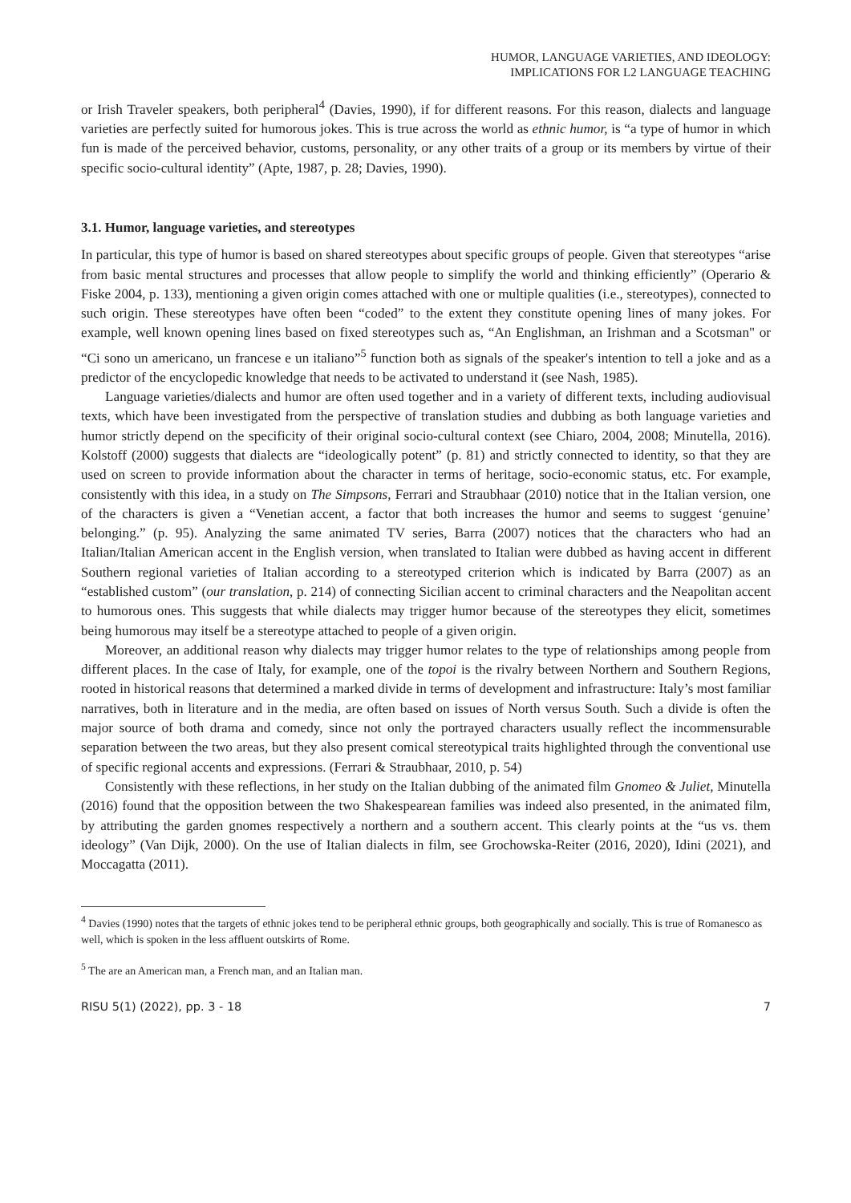HUMOR, LANGUAGE VARIETIES, AND IDEOLOGY:
IMPLICATIONS FOR L2 LANGUAGE TEACHING
or Irish Traveler speakers, both peripheral<sup>4</sup> (Davies, 1990), if for different reasons. For this reason, dialects and language varieties are perfectly suited for humorous jokes. This is true across the world as ethnic humor, is “a type of humor in which fun is made of the perceived behavior, customs, personality, or any other traits of a group or its members by virtue of their specific socio-cultural identity” (Apte, 1987, p. 28; Davies, 1990).
3.1. Humor, language varieties, and stereotypes
In particular, this type of humor is based on shared stereotypes about specific groups of people. Given that stereotypes “arise from basic mental structures and processes that allow people to simplify the world and thinking efficiently” (Operario & Fiske 2004, p. 133), mentioning a given origin comes attached with one or multiple qualities (i.e., stereotypes), connected to such origin. These stereotypes have often been “coded” to the extent they constitute opening lines of many jokes. For example, well known opening lines based on fixed stereotypes such as, “An Englishman, an Irishman and a Scotsman" or “Ci sono un americano, un francese e un italiano”<sup>5</sup> function both as signals of the speaker's intention to tell a joke and as a predictor of the encyclopedic knowledge that needs to be activated to understand it (see Nash, 1985).
Language varieties/dialects and humor are often used together and in a variety of different texts, including audiovisual texts, which have been investigated from the perspective of translation studies and dubbing as both language varieties and humor strictly depend on the specificity of their original socio-cultural context (see Chiaro, 2004, 2008; Minutella, 2016). Kolstoff (2000) suggests that dialects are “ideologically potent” (p. 81) and strictly connected to identity, so that they are used on screen to provide information about the character in terms of heritage, socio-economic status, etc. For example, consistently with this idea, in a study on The Simpsons, Ferrari and Straubhaar (2010) notice that in the Italian version, one of the characters is given a “Venetian accent, a factor that both increases the humor and seems to suggest ‘genuine’ belonging.” (p. 95). Analyzing the same animated TV series, Barra (2007) notices that the characters who had an Italian/Italian American accent in the English version, when translated to Italian were dubbed as having accent in different Southern regional varieties of Italian according to a stereotyped criterion which is indicated by Barra (2007) as an “established custom” (our translation, p. 214) of connecting Sicilian accent to criminal characters and the Neapolitan accent to humorous ones. This suggests that while dialects may trigger humor because of the stereotypes they elicit, sometimes being humorous may itself be a stereotype attached to people of a given origin.
Moreover, an additional reason why dialects may trigger humor relates to the type of relationships among people from different places. In the case of Italy, for example, one of the topoi is the rivalry between Northern and Southern Regions, rooted in historical reasons that determined a marked divide in terms of development and infrastructure: Italy’s most familiar narratives, both in literature and in the media, are often based on issues of North versus South. Such a divide is often the major source of both drama and comedy, since not only the portrayed characters usually reflect the incommensurable separation between the two areas, but they also present comical stereotypical traits highlighted through the conventional use of specific regional accents and expressions. (Ferrari & Straubhaar, 2010, p. 54)
Consistently with these reflections, in her study on the Italian dubbing of the animated film Gnomeo & Juliet, Minutella (2016) found that the opposition between the two Shakespearean families was indeed also presented, in the animated film, by attributing the garden gnomes respectively a northern and a southern accent. This clearly points at the “us vs. them ideology” (Van Dijk, 2000). On the use of Italian dialects in film, see Grochowska-Reiter (2016, 2020), Idini (2021), and Moccagatta (2011).
<sup>4</sup> Davies (1990) notes that the targets of ethnic jokes tend to be peripheral ethnic groups, both geographically and socially. This is true of Romanesco as well, which is spoken in the less affluent outskirts of Rome.
<sup>5</sup> The are an American man, a French man, and an Italian man.
RISU 5(1) (2022), pp. 3 - 18 7